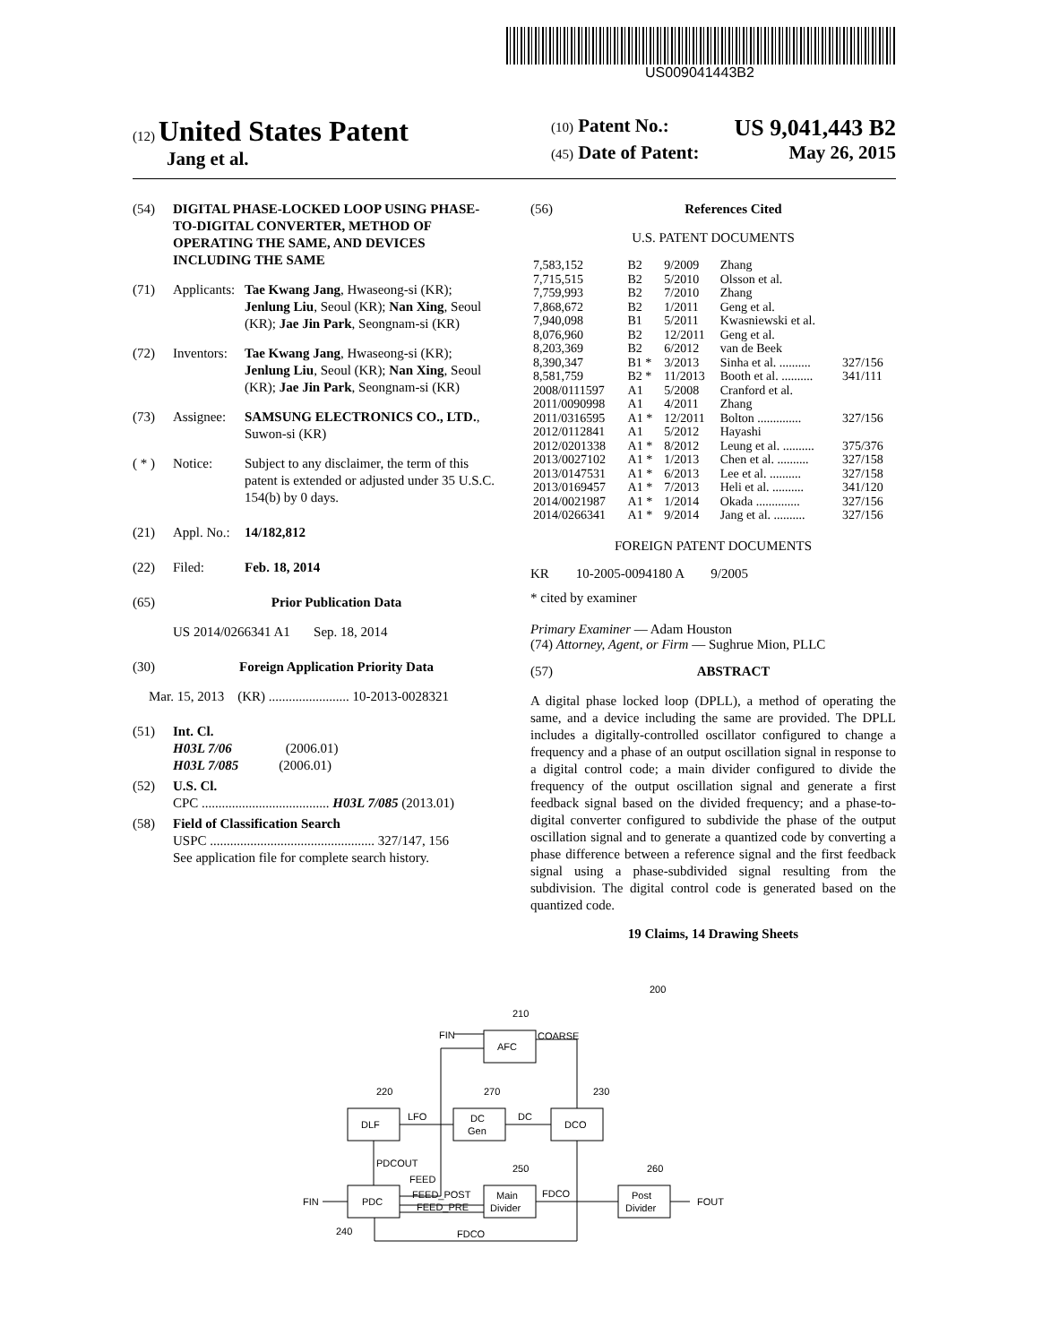US009041443B2
(12) United States Patent
Jang et al.
(10) Patent No.: US 9,041,443 B2
(45) Date of Patent: May 26, 2015
(54) DIGITAL PHASE-LOCKED LOOP USING PHASE-TO-DIGITAL CONVERTER, METHOD OF OPERATING THE SAME, AND DEVICES INCLUDING THE SAME
(71) Applicants: Tae Kwang Jang, Hwaseong-si (KR); Jenlung Liu, Seoul (KR); Nan Xing, Seoul (KR); Jae Jin Park, Seongnam-si (KR)
(72) Inventors: Tae Kwang Jang, Hwaseong-si (KR); Jenlung Liu, Seoul (KR); Nan Xing, Seoul (KR); Jae Jin Park, Seongnam-si (KR)
(73) Assignee: SAMSUNG ELECTRONICS CO., LTD., Suwon-si (KR)
( * ) Notice: Subject to any disclaimer, the term of this patent is extended or adjusted under 35 U.S.C. 154(b) by 0 days.
(21) Appl. No.: 14/182,812
(22) Filed: Feb. 18, 2014
(65) Prior Publication Data
US 2014/0266341 A1 Sep. 18, 2014
(30) Foreign Application Priority Data
Mar. 15, 2013 (KR) ........................ 10-2013-0028321
(51) Int. Cl.
H03L 7/06 (2006.01)
H03L 7/085 (2006.01)
(52) U.S. Cl.
CPC ...................................... H03L 7/085 (2013.01)
(58) Field of Classification Search
USPC ................................................. 327/147, 156
See application file for complete search history.
(56) References Cited
U.S. PATENT DOCUMENTS
| 7,583,152 | B2 | 9/2009 | Zhang | |
| 7,715,515 | B2 | 5/2010 | Olsson et al. | |
| 7,759,993 | B2 | 7/2010 | Zhang | |
| 7,868,672 | B2 | 1/2011 | Geng et al. | |
| 7,940,098 | B1 | 5/2011 | Kwasniewski et al. | |
| 8,076,960 | B2 | 12/2011 | Geng et al. | |
| 8,203,369 | B2 | 6/2012 | van de Beek | |
| 8,390,347 | B1 * | 3/2013 | Sinha et al. .......... | 327/156 |
| 8,581,759 | B2 * | 11/2013 | Booth et al. .......... | 341/111 |
| 2008/0111597 | A1 | 5/2008 | Cranford et al. | |
| 2011/0090998 | A1 | 4/2011 | Zhang | |
| 2011/0316595 | A1 * | 12/2011 | Bolton .............. | 327/156 |
| 2012/0112841 | A1 | 5/2012 | Hayashi | |
| 2012/0201338 | A1 * | 8/2012 | Leung et al. .......... | 375/376 |
| 2013/0027102 | A1 * | 1/2013 | Chen et al. .......... | 327/158 |
| 2013/0147531 | A1 * | 6/2013 | Lee et al. .......... | 327/158 |
| 2013/0169457 | A1 * | 7/2013 | Heli et al. .......... | 341/120 |
| 2014/0021987 | A1 * | 1/2014 | Okada .............. | 327/156 |
| 2014/0266341 | A1 * | 9/2014 | Jang et al. .......... | 327/156 |
FOREIGN PATENT DOCUMENTS
KR 10-2005-0094180 A 9/2005
* cited by examiner
Primary Examiner — Adam Houston
(74) Attorney, Agent, or Firm — Sughrue Mion, PLLC
(57) ABSTRACT
A digital phase locked loop (DPLL), a method of operating the same, and a device including the same are provided. The DPLL includes a digitally-controlled oscillator configured to change a frequency and a phase of an output oscillation signal in response to a digital control code; a main divider configured to divide the frequency of the output oscillation signal and generate a first feedback signal based on the divided frequency; and a phase-to-digital converter configured to subdivide the phase of the output oscillation signal and to generate a quantized code by converting a phase difference between a reference signal and the first feedback signal using a phase-subdivided signal resulting from the subdivision. The digital control code is generated based on the quantized code.
19 Claims, 14 Drawing Sheets
200
210
220
270
230
FIN
AFC
COARSE
DLF
LFO
DC
Gen
DC
DCO
PDCOUT
FEED
250
260
FIN
PDC
FEED_POST
FEED_PRE
Main
Divider
FDCO
Post
Divider
FOUT
240
FDCO